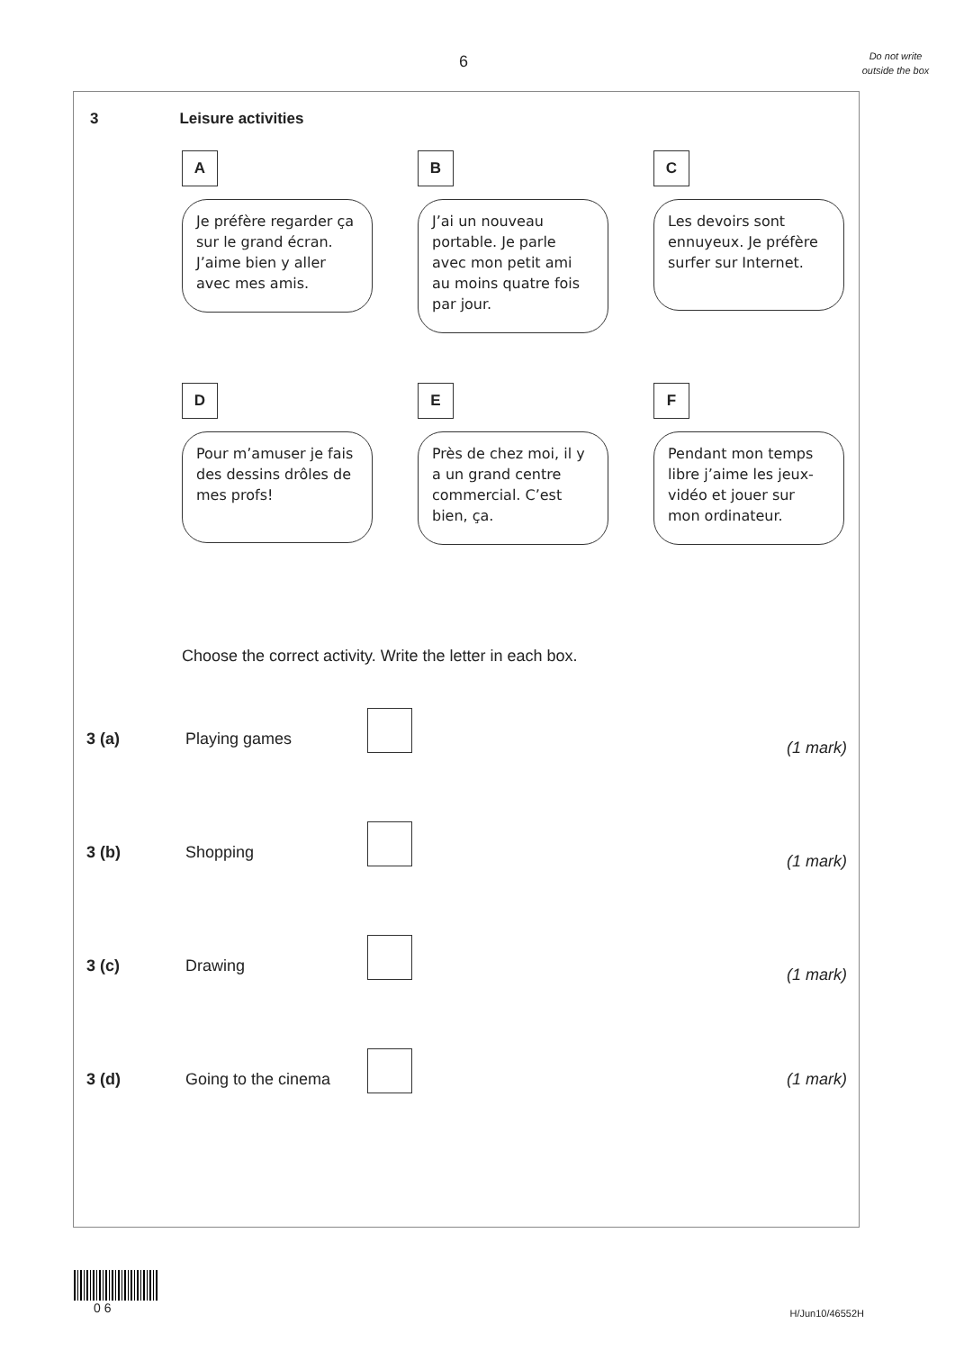6
Do not write outside the box
3 Leisure activities
A
Je préfère regarder ça sur le grand écran. J’aime bien y aller avec mes amis.
B
J’ai un nouveau portable. Je parle avec mon petit ami au moins quatre fois par jour.
C
Les devoirs sont ennuyeux. Je préfère surfer sur Internet.
D
Pour m’amuser je fais des dessins drôles de mes profs!
E
Près de chez moi, il y a un grand centre commercial. C’est bien, ça.
F
Pendant mon temps libre j’aime les jeux-vidéo et jouer sur mon ordinateur.
Choose the correct activity. Write the letter in each box.
3 (a) Playing games
(1 mark)
3 (b) Shopping
(1 mark)
3 (c) Drawing
(1 mark)
3 (d) Going to the cinema
(1 mark)
0 6
H/Jun10/46552H